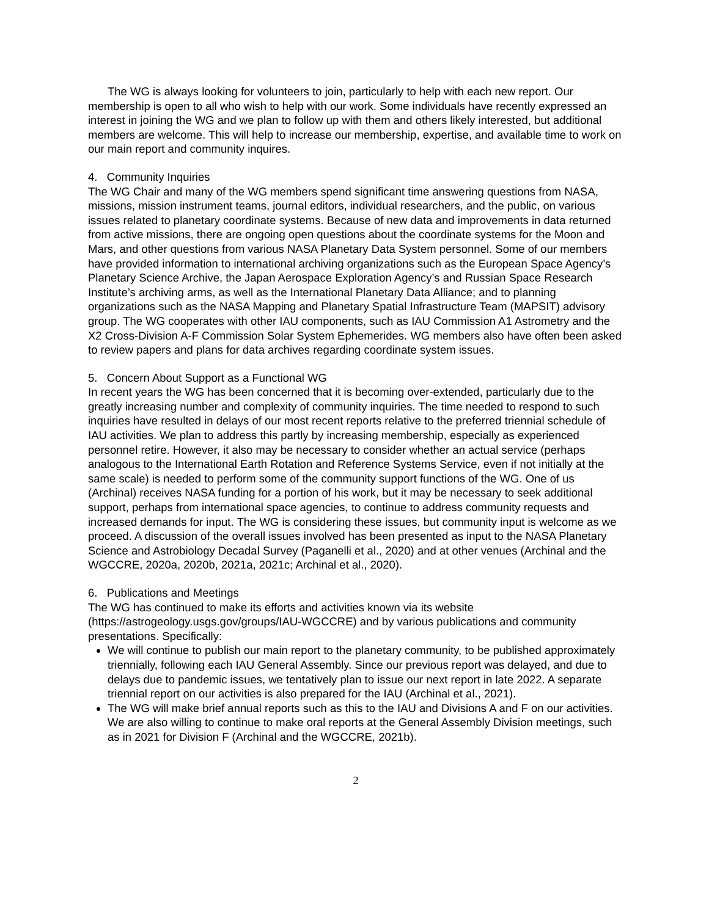The WG is always looking for volunteers to join, particularly to help with each new report. Our membership is open to all who wish to help with our work. Some individuals have recently expressed an interest in joining the WG and we plan to follow up with them and others likely interested, but additional members are welcome. This will help to increase our membership, expertise, and available time to work on our main report and community inquires.
4. Community Inquiries
The WG Chair and many of the WG members spend significant time answering questions from NASA, missions, mission instrument teams, journal editors, individual researchers, and the public, on various issues related to planetary coordinate systems. Because of new data and improvements in data returned from active missions, there are ongoing open questions about the coordinate systems for the Moon and Mars, and other questions from various NASA Planetary Data System personnel. Some of our members have provided information to international archiving organizations such as the European Space Agency’s Planetary Science Archive, the Japan Aerospace Exploration Agency’s and Russian Space Research Institute’s archiving arms, as well as the International Planetary Data Alliance; and to planning organizations such as the NASA Mapping and Planetary Spatial Infrastructure Team (MAPSIT) advisory group. The WG cooperates with other IAU components, such as IAU Commission A1 Astrometry and the X2 Cross-Division A-F Commission Solar System Ephemerides. WG members also have often been asked to review papers and plans for data archives regarding coordinate system issues.
5. Concern About Support as a Functional WG
In recent years the WG has been concerned that it is becoming over-extended, particularly due to the greatly increasing number and complexity of community inquiries. The time needed to respond to such inquiries have resulted in delays of our most recent reports relative to the preferred triennial schedule of IAU activities. We plan to address this partly by increasing membership, especially as experienced personnel retire. However, it also may be necessary to consider whether an actual service (perhaps analogous to the International Earth Rotation and Reference Systems Service, even if not initially at the same scale) is needed to perform some of the community support functions of the WG. One of us (Archinal) receives NASA funding for a portion of his work, but it may be necessary to seek additional support, perhaps from international space agencies, to continue to address community requests and increased demands for input. The WG is considering these issues, but community input is welcome as we proceed. A discussion of the overall issues involved has been presented as input to the NASA Planetary Science and Astrobiology Decadal Survey (Paganelli et al., 2020) and at other venues (Archinal and the WGCCRE, 2020a, 2020b, 2021a, 2021c; Archinal et al., 2020).
6. Publications and Meetings
The WG has continued to make its efforts and activities known via its website (https://astrogeology.usgs.gov/groups/IAU-WGCCRE) and by various publications and community presentations. Specifically:
We will continue to publish our main report to the planetary community, to be published approximately triennially, following each IAU General Assembly. Since our previous report was delayed, and due to delays due to pandemic issues, we tentatively plan to issue our next report in late 2022. A separate triennial report on our activities is also prepared for the IAU (Archinal et al., 2021).
The WG will make brief annual reports such as this to the IAU and Divisions A and F on our activities. We are also willing to continue to make oral reports at the General Assembly Division meetings, such as in 2021 for Division F (Archinal and the WGCCRE, 2021b).
2